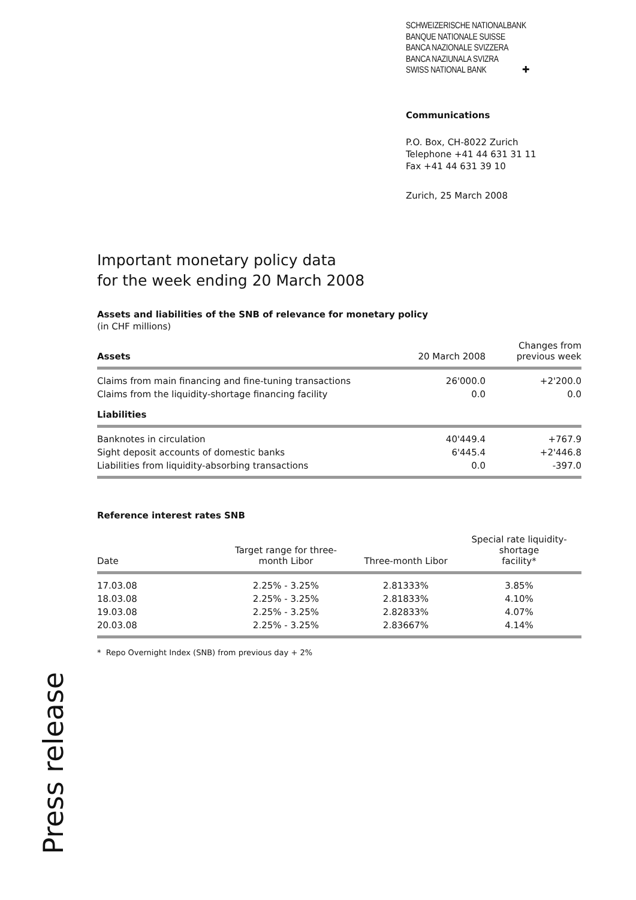SCHWEIZERISCHE NATIONALBANK
BANQUE NATIONALE SUISSE
BANCA NAZIONALE SVIZZERA
BANCA NAZIUNALA SVIZRA
SWISS NATIONAL BANK ✚
Communications
P.O. Box, CH-8022 Zurich
Telephone +41 44 631 31 11
Fax +41 44 631 39 10
Zurich, 25 March 2008
Important monetary policy data
for the week ending 20 March 2008
Assets and liabilities of the SNB of relevance for monetary policy
(in CHF millions)
| Assets | 20 March 2008 | Changes from previous week |
| --- | --- | --- |
| Claims from main financing and fine-tuning transactions | 26'000.0 | +2'200.0 |
| Claims from the liquidity-shortage financing facility | 0.0 | 0.0 |
| Liabilities | | |
| Banknotes in circulation | 40'449.4 | +767.9 |
| Sight deposit accounts of domestic banks | 6'445.4 | +2'446.8 |
| Liabilities from liquidity-absorbing transactions | 0.0 | -397.0 |
Reference interest rates SNB
| Date | Target range for three- month Libor | Three-month Libor | Special rate liquidity-shortage facility* |
| --- | --- | --- | --- |
| 17.03.08 | 2.25% - 3.25% | 2.81333% | 3.85% |
| 18.03.08 | 2.25% - 3.25% | 2.81833% | 4.10% |
| 19.03.08 | 2.25% - 3.25% | 2.82833% | 4.07% |
| 20.03.08 | 2.25% - 3.25% | 2.83667% | 4.14% |
* Repo Overnight Index (SNB) from previous day + 2%
Press release